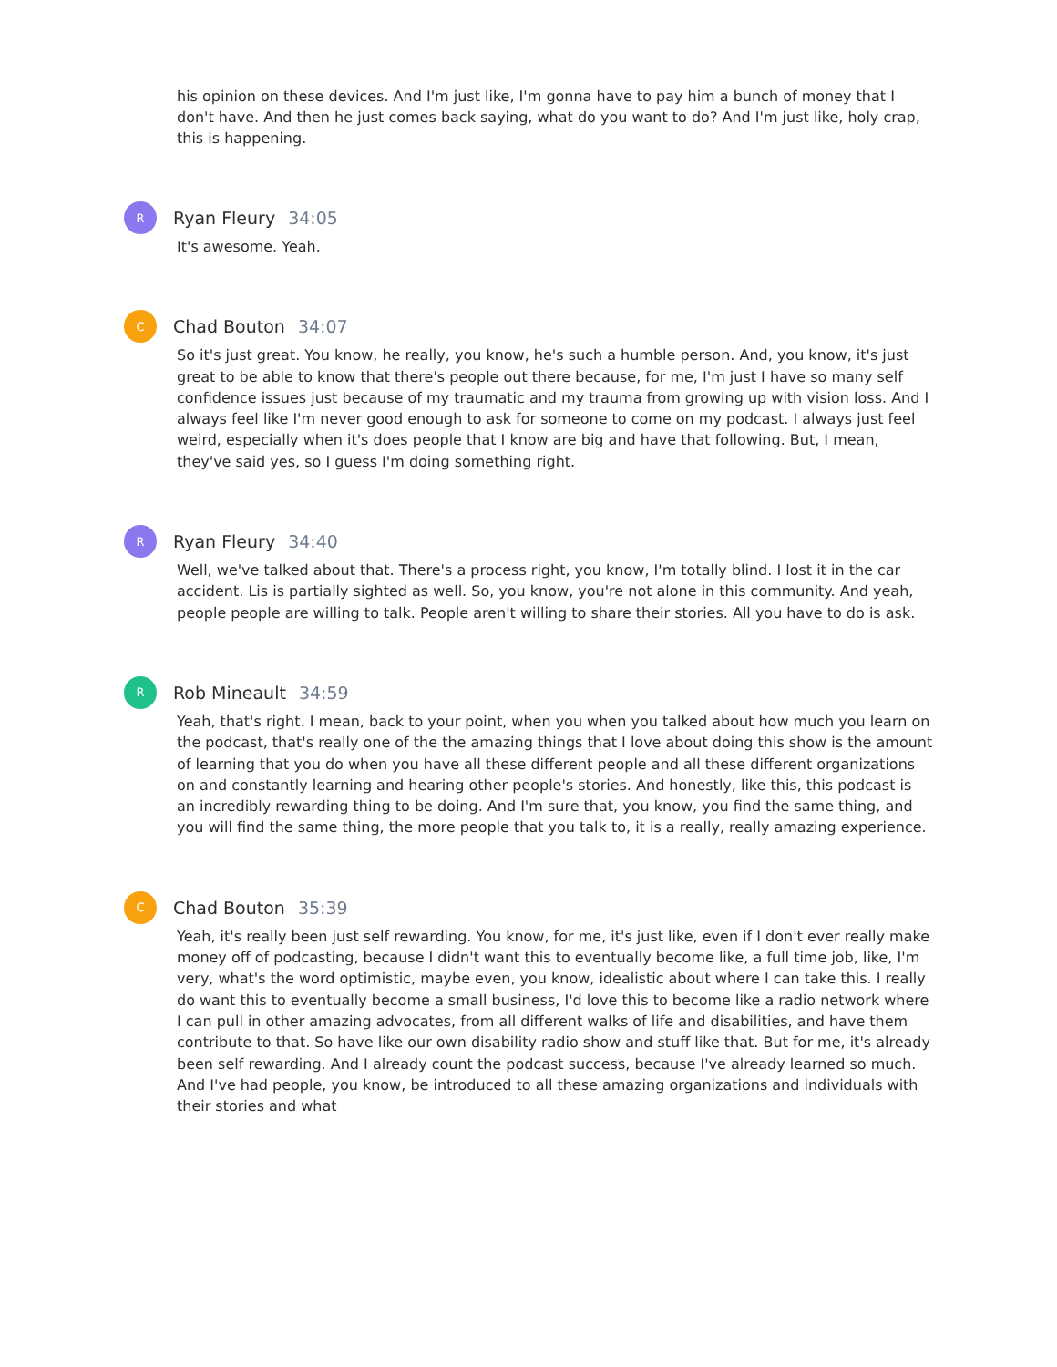his opinion on these devices. And I'm just like, I'm gonna have to pay him a bunch of money that I don't have. And then he just comes back saying, what do you want to do? And I'm just like, holy crap, this is happening.
R
Ryan Fleury 34:05
It's awesome. Yeah.
C
Chad Bouton 34:07
So it's just great. You know, he really, you know, he's such a humble person. And, you know, it's just great to be able to know that there's people out there because, for me, I'm just I have so many self confidence issues just because of my traumatic and my trauma from growing up with vision loss. And I always feel like I'm never good enough to ask for someone to come on my podcast. I always just feel weird, especially when it's does people that I know are big and have that following. But, I mean, they've said yes, so I guess I'm doing something right.
R
Ryan Fleury 34:40
Well, we've talked about that. There's a process right, you know, I'm totally blind. I lost it in the car accident. Lis is partially sighted as well. So, you know, you're not alone in this community. And yeah, people people are willing to talk. People aren't willing to share their stories. All you have to do is ask.
R
Rob Mineault 34:59
Yeah, that's right. I mean, back to your point, when you when you talked about how much you learn on the podcast, that's really one of the the amazing things that I love about doing this show is the amount of learning that you do when you have all these different people and all these different organizations on and constantly learning and hearing other people's stories. And honestly, like this, this podcast is an incredibly rewarding thing to be doing. And I'm sure that, you know, you find the same thing, and you will find the same thing, the more people that you talk to, it is a really, really amazing experience.
C
Chad Bouton 35:39
Yeah, it's really been just self rewarding. You know, for me, it's just like, even if I don't ever really make money off of podcasting, because I didn't want this to eventually become like, a full time job, like, I'm very, what's the word optimistic, maybe even, you know, idealistic about where I can take this. I really do want this to eventually become a small business, I'd love this to become like a radio network where I can pull in other amazing advocates, from all different walks of life and disabilities, and have them contribute to that. So have like our own disability radio show and stuff like that. But for me, it's already been self rewarding. And I already count the podcast success, because I've already learned so much. And I've had people, you know, be introduced to all these amazing organizations and individuals with their stories and what